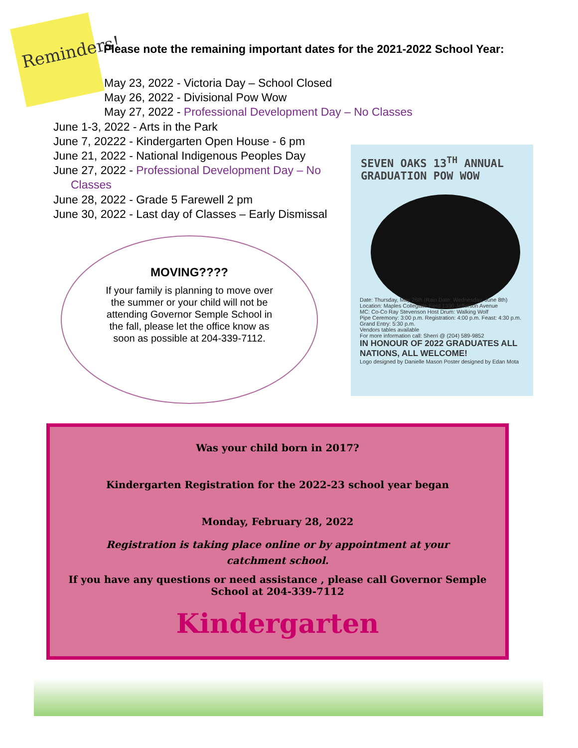Reminders!
Please note the remaining important dates for the 2021-2022 School Year:
May 23, 2022 - Victoria Day – School Closed
May 26, 2022 - Divisional Pow Wow
May 27, 2022 - Professional Development Day – No Classes
June 1-3, 2022 - Arts in the Park
June 7, 20222 - Kindergarten Open House - 6 pm
June 21, 2022 - National Indigenous Peoples Day
June 27, 2022 - Professional Development Day – No
Classes
June 28, 2022 - Grade 5 Farewell 2 pm
June 30, 2022 - Last day of Classes – Early Dismissal
MOVING????
If your family is planning to move over the summer or your child will not be attending Governor Semple School in the fall, please let the office know as soon as possible at 204-339-7112.
SEVEN OAKS 13<sup>TH</sup> ANNUAL
GRADUATION POW WOW
Date: Thursday, May 26th (Rain Date: Wednesday, June 8th)
Location: Maples Collegiate Field 1330 Jefferson Avenue
MC: Co-Co Ray Stevenson Host Drum: Walking Wolf
Pipe Ceremony: 3:00 p.m. Registration: 4:00 p.m. Feast: 4:30 p.m. Grand Entry: 5:30 p.m.
Vendors tables available
For more information call: Sherri @ (204) 589-9852
IN HONOUR OF 2022 GRADUATES ALL NATIONS, ALL WELCOME!
Logo designed by Danielle Mason Poster designed by Edan Mota
Was your child born in 2017?
Kindergarten Registration for the 2022-23 school year began
Monday, February 28, 2022
Registration is taking place online or by appointment at your
catchment school.
If you have any questions or need assistance , please call Governor Semple School at 204-339-7112
Kindergarten